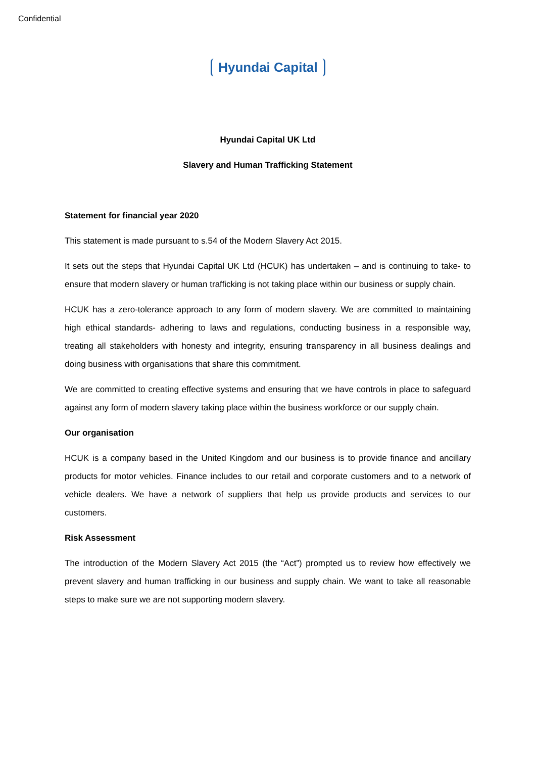Confidential
Hyundai Capital
Hyundai Capital UK Ltd
Slavery and Human Trafficking Statement
Statement for financial year 2020
This statement is made pursuant to s.54 of the Modern Slavery Act 2015.
It sets out the steps that Hyundai Capital UK Ltd (HCUK) has undertaken – and is continuing to take- to ensure that modern slavery or human trafficking is not taking place within our business or supply chain.
HCUK has a zero-tolerance approach to any form of modern slavery. We are committed to maintaining high ethical standards- adhering to laws and regulations, conducting business in a responsible way, treating all stakeholders with honesty and integrity, ensuring transparency in all business dealings and doing business with organisations that share this commitment.
We are committed to creating effective systems and ensuring that we have controls in place to safeguard against any form of modern slavery taking place within the business workforce or our supply chain.
Our organisation
HCUK is a company based in the United Kingdom and our business is to provide finance and ancillary products for motor vehicles. Finance includes to our retail and corporate customers and to a network of vehicle dealers. We have a network of suppliers that help us provide products and services to our customers.
Risk Assessment
The introduction of the Modern Slavery Act 2015 (the “Act”) prompted us to review how effectively we prevent slavery and human trafficking in our business and supply chain. We want to take all reasonable steps to make sure we are not supporting modern slavery.